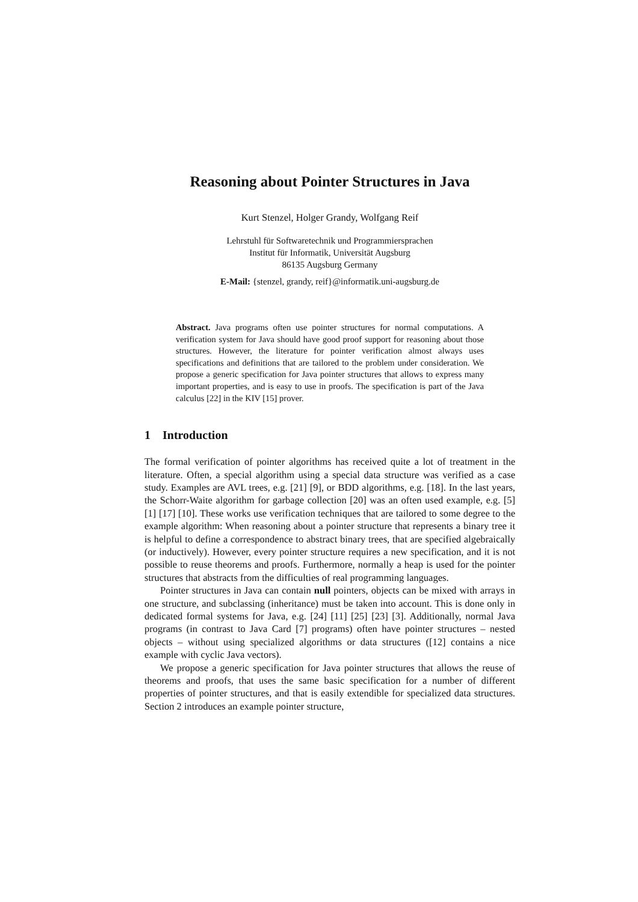Reasoning about Pointer Structures in Java
Kurt Stenzel, Holger Grandy, Wolfgang Reif
Lehrstuhl für Softwaretechnik und Programmiersprachen
Institut für Informatik, Universität Augsburg
86135 Augsburg Germany
E-Mail: {stenzel, grandy, reif}@informatik.uni-augsburg.de
Abstract. Java programs often use pointer structures for normal computations. A verification system for Java should have good proof support for reasoning about those structures. However, the literature for pointer verification almost always uses specifications and definitions that are tailored to the problem under consideration. We propose a generic specification for Java pointer structures that allows to express many important properties, and is easy to use in proofs. The specification is part of the Java calculus [22] in the KIV [15] prover.
1 Introduction
The formal verification of pointer algorithms has received quite a lot of treatment in the literature. Often, a special algorithm using a special data structure was verified as a case study. Examples are AVL trees, e.g. [21] [9], or BDD algorithms, e.g. [18]. In the last years, the Schorr-Waite algorithm for garbage collection [20] was an often used example, e.g. [5] [1] [17] [10]. These works use verification techniques that are tailored to some degree to the example algorithm: When reasoning about a pointer structure that represents a binary tree it is helpful to define a correspondence to abstract binary trees, that are specified algebraically (or inductively). However, every pointer structure requires a new specification, and it is not possible to reuse theorems and proofs. Furthermore, normally a heap is used for the pointer structures that abstracts from the difficulties of real programming languages.
Pointer structures in Java can contain null pointers, objects can be mixed with arrays in one structure, and subclassing (inheritance) must be taken into account. This is done only in dedicated formal systems for Java, e.g. [24] [11] [25] [23] [3]. Additionally, normal Java programs (in contrast to Java Card [7] programs) often have pointer structures – nested objects – without using specialized algorithms or data structures ([12] contains a nice example with cyclic Java vectors).
We propose a generic specification for Java pointer structures that allows the reuse of theorems and proofs, that uses the same basic specification for a number of different properties of pointer structures, and that is easily extendible for specialized data structures. Section 2 introduces an example pointer structure,